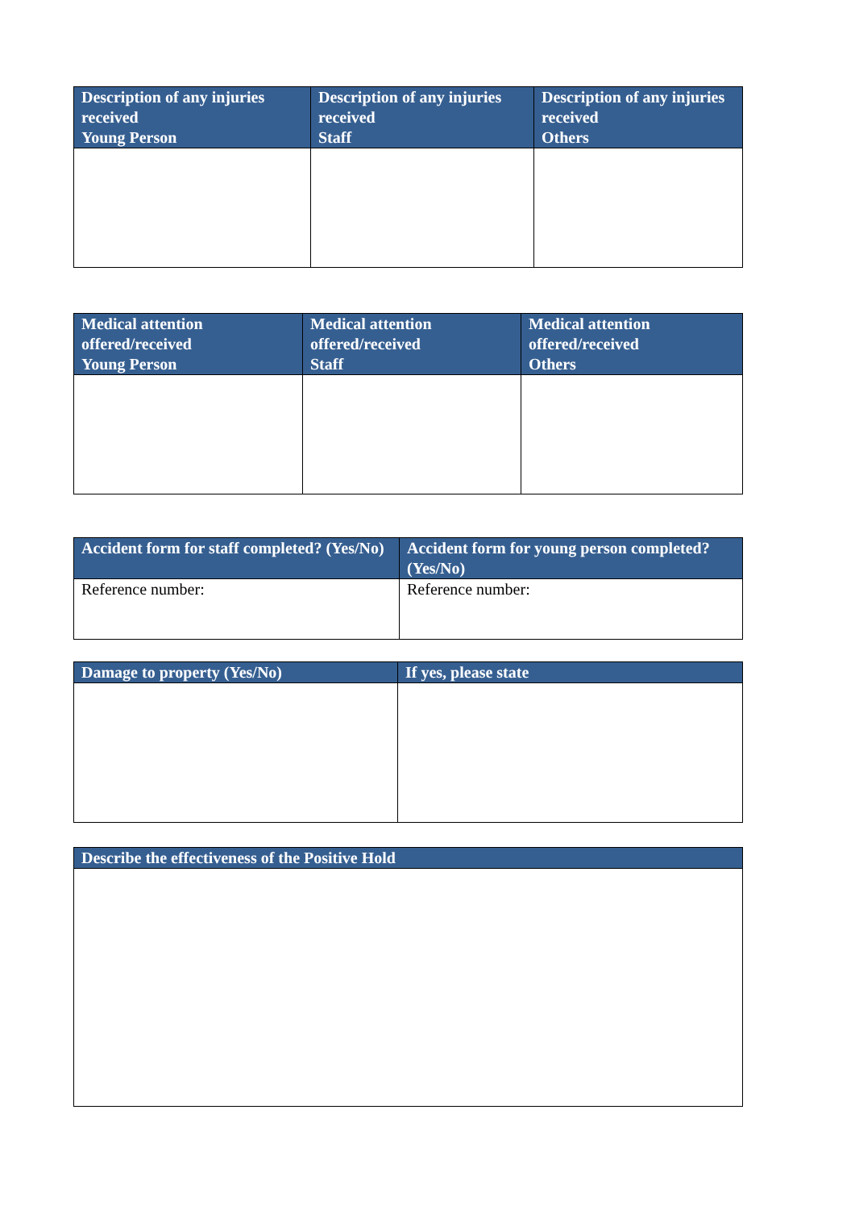| Description of any injuries received Young Person | Description of any injuries received Staff | Description of any injuries received Others |
| --- | --- | --- |
| Medical attention offered/received Young Person | Medical attention offered/received Staff | Medical attention offered/received Others |
| --- | --- | --- |
| Accident form for staff completed? (Yes/No) | Accident form for young person completed? (Yes/No) |
| --- | --- |
| Reference number: | Reference number: |
| Damage to property (Yes/No) | If yes, please state |
| --- | --- |
| Describe the effectiveness of the Positive Hold |
| --- |